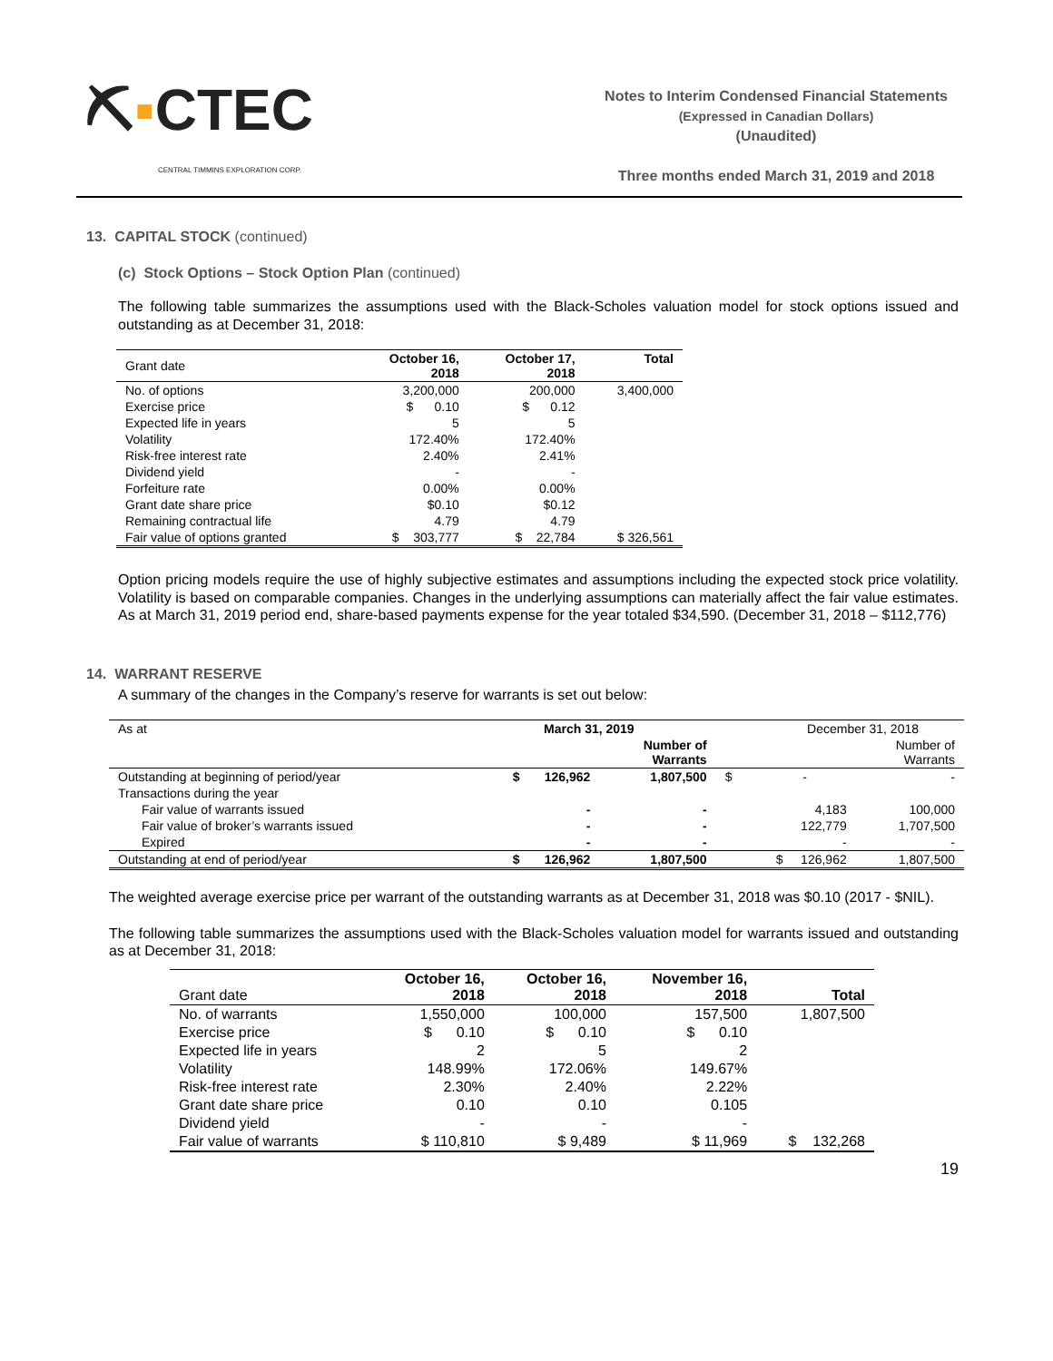⛏▪CTEC
CENTRAL TIMMINS EXPLORATION CORP.
Notes to Interim Condensed Financial Statements
(Expressed in Canadian Dollars)
(Unaudited)
Three months ended March 31, 2019 and 2018
13. CAPITAL STOCK (continued)
(c) Stock Options – Stock Option Plan (continued)
The following table summarizes the assumptions used with the Black-Scholes valuation model for stock options issued and outstanding as at December 31, 2018:
| Grant date | October 16, 2018 | October 17, 2018 | Total |
| No. of options | 3,200,000 | 200,000 | 3,400,000 |
| Exercise price | $ 0.10 | $ 0.12 | |
| Expected life in years | 5 | 5 | |
| Volatility | 172.40% | 172.40% | |
| Risk-free interest rate | 2.40% | 2.41% | |
| Dividend yield | - | - | |
| Forfeiture rate | 0.00% | 0.00% | |
| Grant date share price | $0.10 | $0.12 | |
| Remaining contractual life | 4.79 | 4.79 | |
| Fair value of options granted | $ 303,777 | $ 22,784 | $ 326,561 |
Option pricing models require the use of highly subjective estimates and assumptions including the expected stock price volatility. Volatility is based on comparable companies. Changes in the underlying assumptions can materially affect the fair value estimates. As at March 31, 2019 period end, share-based payments expense for the year totaled $34,590. (December 31, 2018 – $112,776)
14. WARRANT RESERVE
A summary of the changes in the Company’s reserve for warrants is set out below:
| As at | March 31, 2019 | | December 31, 2018 | |
| | | Number of Warrants | | Number of Warrants |
| Outstanding at beginning of period/year | $ 126,962 | 1,807,500 | $ - | - |
| Transactions during the year | | | | |
| Fair value of warrants issued | - | - | 4,183 | 100,000 |
| Fair value of broker’s warrants issued | - | - | 122,779 | 1,707,500 |
| Expired | - | - | - | - |
| Outstanding at end of period/year | $ 126,962 | 1,807,500 | $ 126,962 | 1,807,500 |
The weighted average exercise price per warrant of the outstanding warrants as at December 31, 2018 was $0.10 (2017 - $NIL).
The following table summarizes the assumptions used with the Black-Scholes valuation model for warrants issued and outstanding as at December 31, 2018:
| Grant date | October 16, 2018 | October 16, 2018 | November 16, 2018 | Total |
| No. of warrants | 1,550,000 | 100,000 | 157,500 | 1,807,500 |
| Exercise price | $ 0.10 | $ 0.10 | $ 0.10 | |
| Expected life in years | 2 | 5 | 2 | |
| Volatility | 148.99% | 172.06% | 149.67% | |
| Risk-free interest rate | 2.30% | 2.40% | 2.22% | |
| Grant date share price | 0.10 | 0.10 | 0.105 | |
| Dividend yield | - | - | - | |
| Fair value of warrants | $ 110,810 | $ 9,489 | $ 11,969 | $ 132,268 |
19